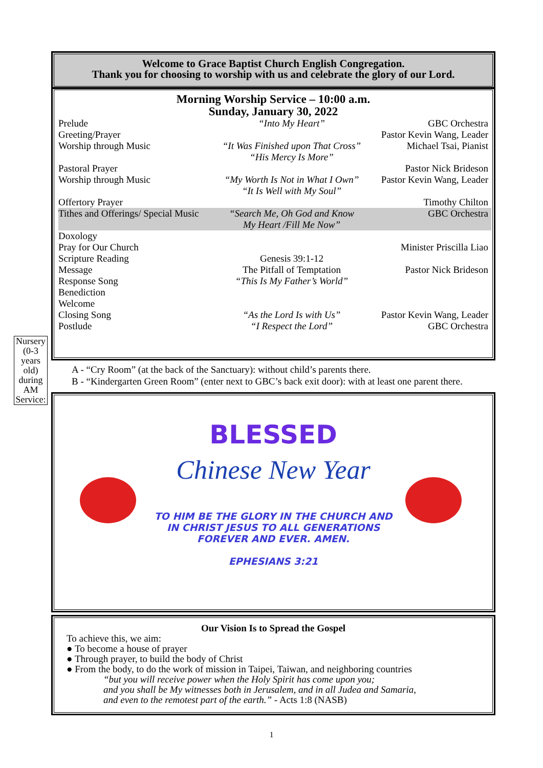Welcome to Grace Baptist Church English Congregation.
Thank you for choosing to worship with us and celebrate the glory of our Lord.
Morning Worship Service – 10:00 a.m.
Sunday, January 30, 2022
| Prelude | “Into My Heart” | GBC Orchestra |
| Greeting/Prayer | | Pastor Kevin Wang, Leader |
| Worship through Music | “It Was Finished upon That Cross” “His Mercy Is More” | Michael Tsai, Pianist |
| Pastoral Prayer | | Pastor Nick Brideson |
| Worship through Music | “My Worth Is Not in What I Own” “It Is Well with My Soul” | Pastor Kevin Wang, Leader |
| Offertory Prayer | | Timothy Chilton |
| Tithes and Offerings/ Special Music | “Search Me, Oh God and Know My Heart /Fill Me Now” | GBC Orchestra |
| Doxology | | |
| Pray for Our Church | | Minister Priscilla Liao |
| Scripture Reading | Genesis 39:1-12 | |
| Message | The Pitfall of Temptation | Pastor Nick Brideson |
| Response Song | “This Is My Father’s World” | |
| Benediction | | |
| Welcome | | |
| Closing Song | “As the Lord Is with Us” | Pastor Kevin Wang, Leader |
| Postlude | “I Respect the Lord” | GBC Orchestra |
Nursery (0-3 years old) during AM Service:
A - “Cry Room” (at the back of the Sanctuary): without child’s parents there.
B - “Kindergarten Green Room” (enter next to GBC’s back exit door): with at least one parent there.
BLESSED
Chinese New Year
TO HIM BE THE GLORY IN THE CHURCH AND
IN CHRIST JESUS TO ALL GENERATIONS
FOREVER AND EVER. AMEN.
EPHESIANS 3:21
Our Vision Is to Spread the Gospel
To achieve this, we aim:
● To become a house of prayer
● Through prayer, to build the body of Christ
● From the body, to do the work of mission in Taipei, Taiwan, and neighboring countries
“but you will receive power when the Holy Spirit has come upon you;
and you shall be My witnesses both in Jerusalem, and in all Judea and Samaria,
and even to the remotest part of the earth.” - Acts 1:8 (NASB)
1